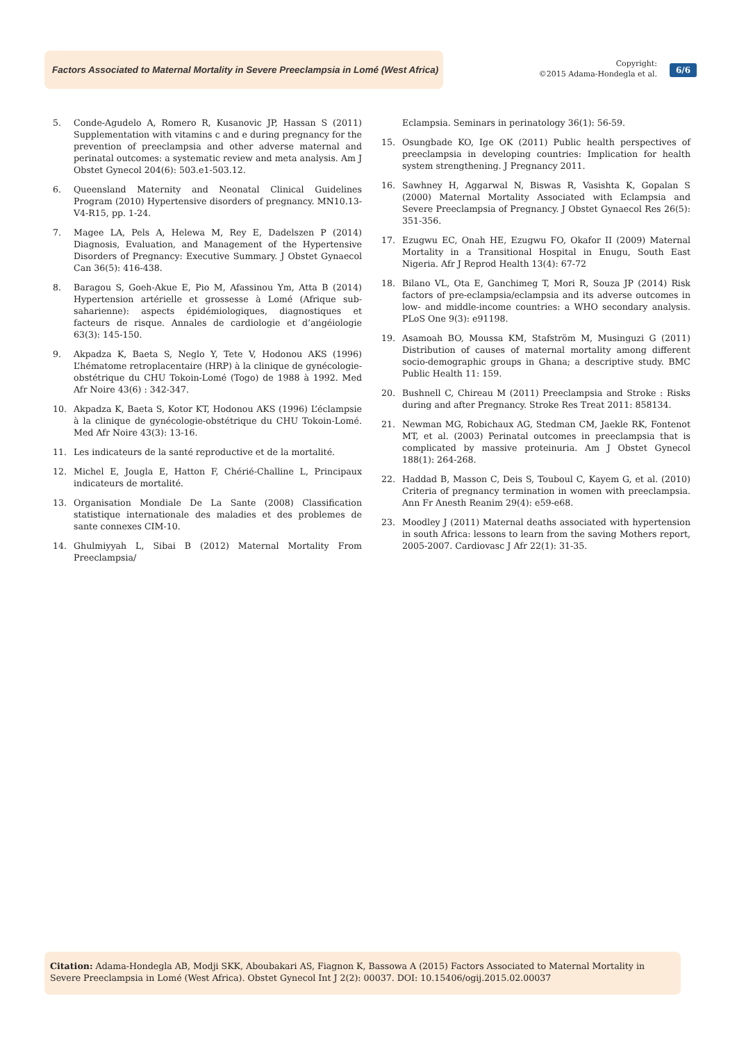Factors Associated to Maternal Mortality in Severe Preeclampsia in Lomé (West Africa)
Copyright:
©2015 Adama-Hondegla et al.
6/6
5. Conde-Agudelo A, Romero R, Kusanovic JP, Hassan S (2011) Supplementation with vitamins c and e during pregnancy for the prevention of preeclampsia and other adverse maternal and perinatal outcomes: a systematic review and meta analysis. Am J Obstet Gynecol 204(6): 503.e1-503.12.
6. Queensland Maternity and Neonatal Clinical Guidelines Program (2010) Hypertensive disorders of pregnancy. MN10.13-V4-R15, pp. 1-24.
7. Magee LA, Pels A, Helewa M, Rey E, Dadelszen P (2014) Diagnosis, Evaluation, and Management of the Hypertensive Disorders of Pregnancy: Executive Summary. J Obstet Gynaecol Can 36(5): 416-438.
8. Baragou S, Goeh-Akue E, Pio M, Afassinou Ym, Atta B (2014) Hypertension artérielle et grossesse à Lomé (Afrique sub-saharienne): aspects épidémiologiques, diagnostiques et facteurs de risque. Annales de cardiologie et d’angéiologie 63(3): 145-150.
9. Akpadza K, Baeta S, Neglo Y, Tete V, Hodonou AKS (1996) L’hématome retroplacentaire (HRP) à la clinique de gynécologie-obstétrique du CHU Tokoin-Lomé (Togo) de 1988 à 1992. Med Afr Noire 43(6) : 342-347.
10. Akpadza K, Baeta S, Kotor KT, Hodonou AKS (1996) L’éclampsie à la clinique de gynécologie-obstétrique du CHU Tokoin-Lomé. Med Afr Noire 43(3): 13-16.
11. Les indicateurs de la santé reproductive et de la mortalité.
12. Michel E, Jougla E, Hatton F, Chérié-Challine L, Principaux indicateurs de mortalité.
13. Organisation Mondiale De La Sante (2008) Classification statistique internationale des maladies et des problemes de sante connexes CIM-10.
14. Ghulmiyyah L, Sibai B (2012) Maternal Mortality From Preeclampsia/
Eclampsia. Seminars in perinatology 36(1): 56-59.
15. Osungbade KO, Ige OK (2011) Public health perspectives of preeclampsia in developing countries: Implication for health system strengthening. J Pregnancy 2011.
16. Sawhney H, Aggarwal N, Biswas R, Vasishta K, Gopalan S (2000) Maternal Mortality Associated with Eclampsia and Severe Preeclampsia of Pregnancy. J Obstet Gynaecol Res 26(5): 351-356.
17. Ezugwu EC, Onah HE, Ezugwu FO, Okafor II (2009) Maternal Mortality in a Transitional Hospital in Enugu, South East Nigeria. Afr J Reprod Health 13(4): 67-72
18. Bilano VL, Ota E, Ganchimeg T, Mori R, Souza JP (2014) Risk factors of pre-eclampsia/eclampsia and its adverse outcomes in low- and middle-income countries: a WHO secondary analysis. PLoS One 9(3): e91198.
19. Asamoah BO, Moussa KM, Stafström M, Musinguzi G (2011) Distribution of causes of maternal mortality among different socio-demographic groups in Ghana; a descriptive study. BMC Public Health 11: 159.
20. Bushnell C, Chireau M (2011) Preeclampsia and Stroke : Risks during and after Pregnancy. Stroke Res Treat 2011: 858134.
21. Newman MG, Robichaux AG, Stedman CM, Jaekle RK, Fontenot MT, et al. (2003) Perinatal outcomes in preeclampsia that is complicated by massive proteinuria. Am J Obstet Gynecol 188(1): 264-268.
22. Haddad B, Masson C, Deis S, Touboul C, Kayem G, et al. (2010) Criteria of pregnancy termination in women with preeclampsia. Ann Fr Anesth Reanim 29(4): e59-e68.
23. Moodley J (2011) Maternal deaths associated with hypertension in south Africa: lessons to learn from the saving Mothers report, 2005-2007. Cardiovasc J Afr 22(1): 31-35.
Citation: Adama-Hondegla AB, Modji SKK, Aboubakari AS, Fiagnon K, Bassowa A (2015) Factors Associated to Maternal Mortality in Severe Preeclampsia in Lomé (West Africa). Obstet Gynecol Int J 2(2): 00037. DOI: 10.15406/ogij.2015.02.00037